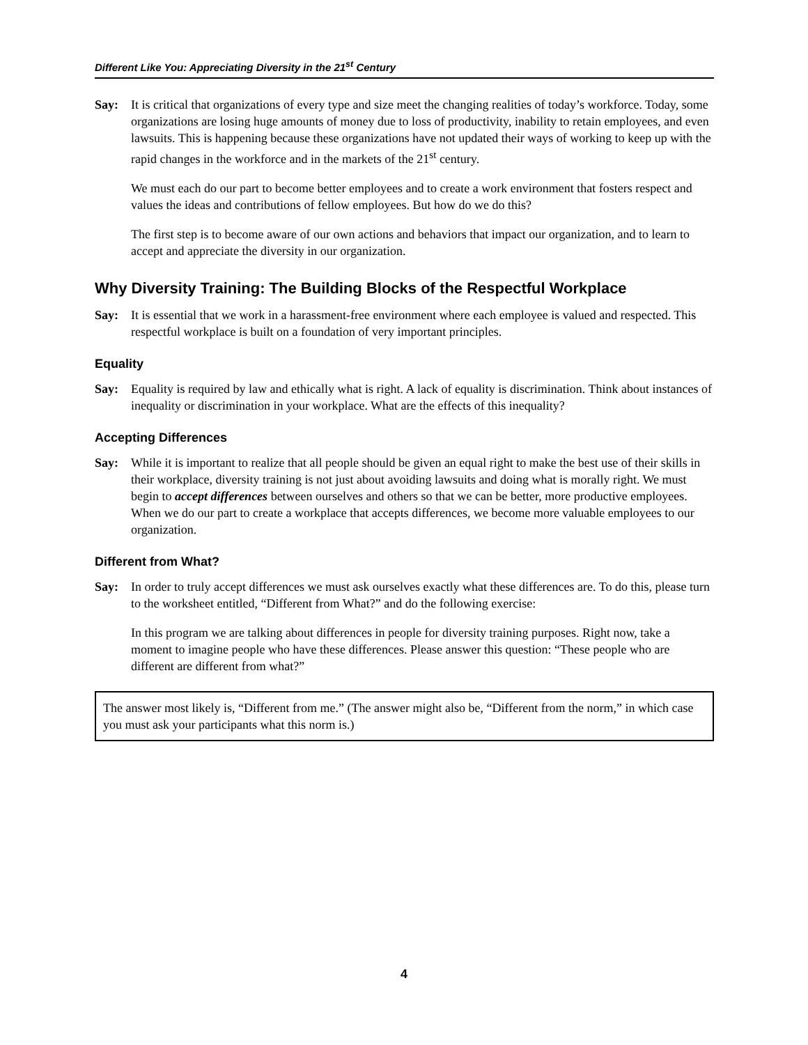Different Like You: Appreciating Diversity in the 21<sup>st</sup> Century
Say: It is critical that organizations of every type and size meet the changing realities of today’s workforce. Today, some organizations are losing huge amounts of money due to loss of productivity, inability to retain employees, and even lawsuits. This is happening because these organizations have not updated their ways of working to keep up with the rapid changes in the workforce and in the markets of the 21<sup>st</sup> century.
We must each do our part to become better employees and to create a work environment that fosters respect and values the ideas and contributions of fellow employees. But how do we do this?
The first step is to become aware of our own actions and behaviors that impact our organization, and to learn to accept and appreciate the diversity in our organization.
Why Diversity Training: The Building Blocks of the Respectful Workplace
Say: It is essential that we work in a harassment-free environment where each employee is valued and respected. This respectful workplace is built on a foundation of very important principles.
Equality
Say: Equality is required by law and ethically what is right. A lack of equality is discrimination. Think about instances of inequality or discrimination in your workplace. What are the effects of this inequality?
Accepting Differences
Say: While it is important to realize that all people should be given an equal right to make the best use of their skills in their workplace, diversity training is not just about avoiding lawsuits and doing what is morally right. We must begin to accept differences between ourselves and others so that we can be better, more productive employees. When we do our part to create a workplace that accepts differences, we become more valuable employees to our organization.
Different from What?
Say: In order to truly accept differences we must ask ourselves exactly what these differences are. To do this, please turn to the worksheet entitled, “Different from What?” and do the following exercise:
In this program we are talking about differences in people for diversity training purposes. Right now, take a moment to imagine people who have these differences. Please answer this question: “These people who are different are different from what?”
The answer most likely is, “Different from me.” (The answer might also be, “Different from the norm,” in which case you must ask your participants what this norm is.)
4